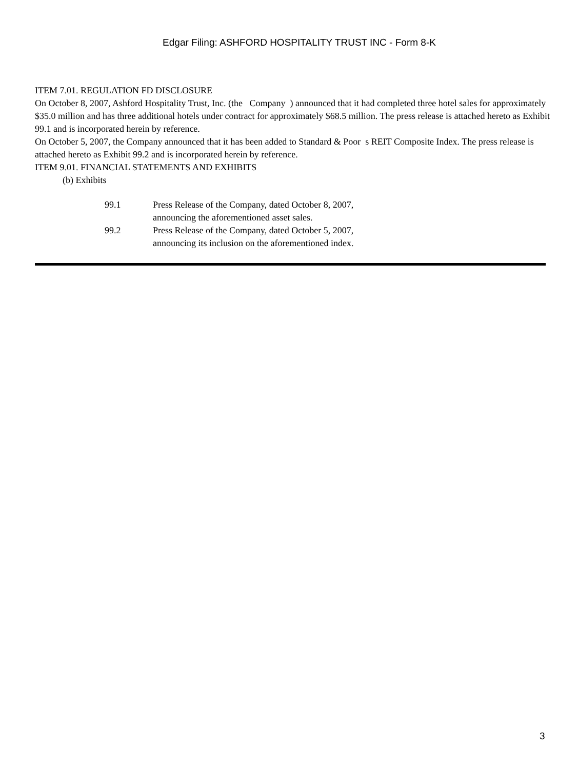Edgar Filing: ASHFORD HOSPITALITY TRUST INC - Form 8-K
ITEM 7.01. REGULATION FD DISCLOSURE
On October 8, 2007, Ashford Hospitality Trust, Inc. (the Company ) announced that it had completed three hotel sales for approximately $35.0 million and has three additional hotels under contract for approximately $68.5 million. The press release is attached hereto as Exhibit 99.1 and is incorporated herein by reference.
On October 5, 2007, the Company announced that it has been added to Standard & Poor s REIT Composite Index. The press release is attached hereto as Exhibit 99.2 and is incorporated herein by reference.
ITEM 9.01. FINANCIAL STATEMENTS AND EXHIBITS
(b) Exhibits
| 99.1 | Press Release of the Company, dated October 8, 2007, announcing the aforementioned asset sales. |
| 99.2 | Press Release of the Company, dated October 5, 2007, announcing its inclusion on the aforementioned index. |
3